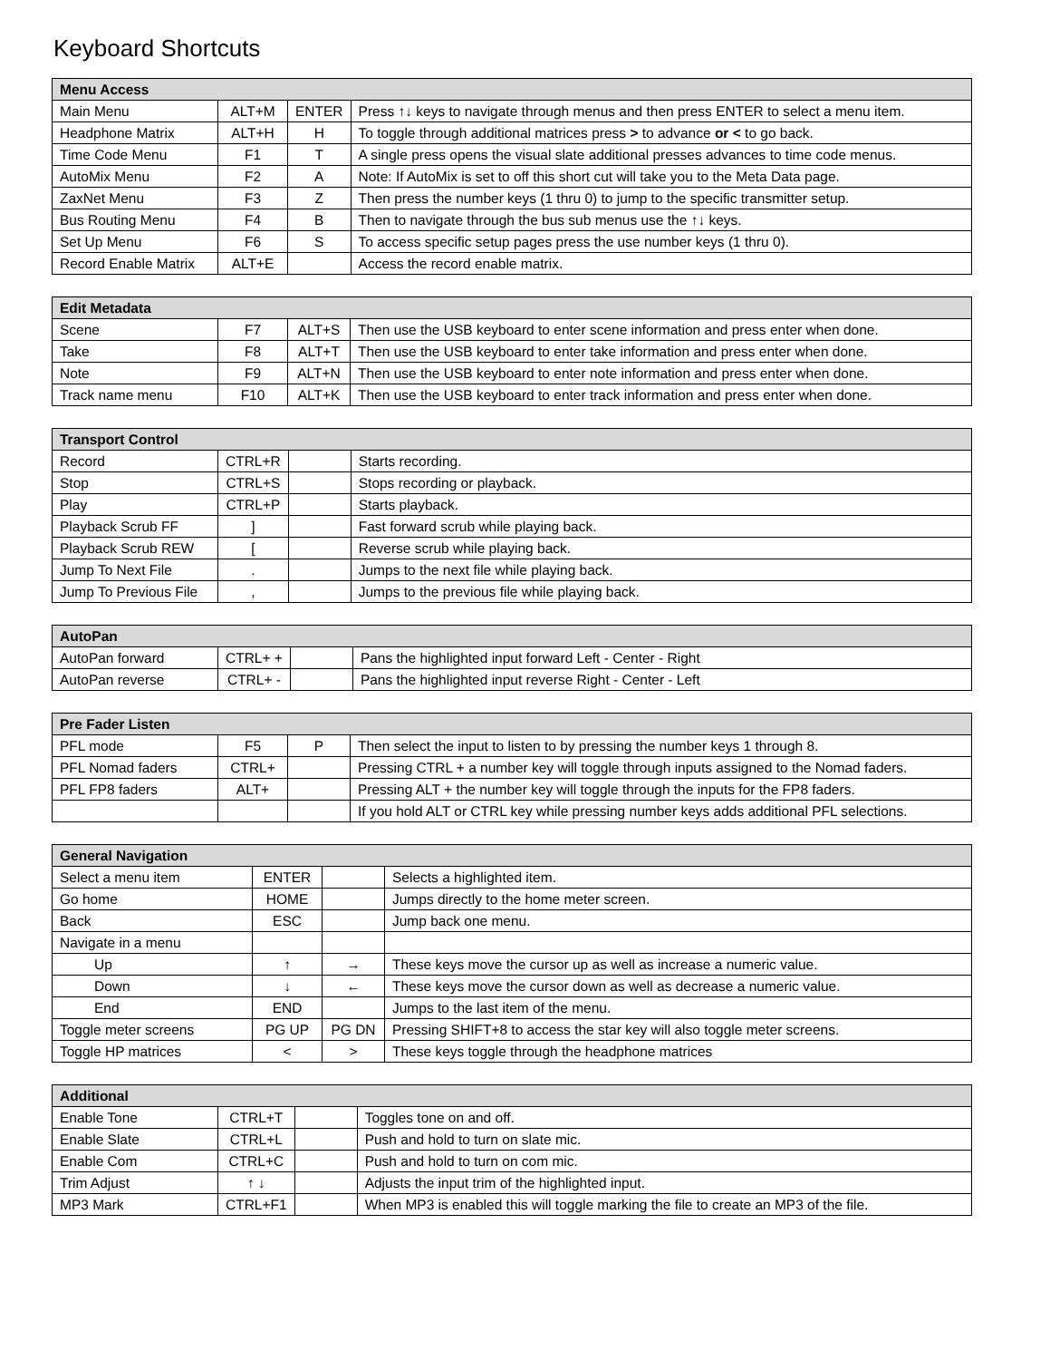Keyboard Shortcuts
| Menu Access | | | |
| --- | --- | --- | --- |
| Main Menu | ALT+M | ENTER | Press ↑↓ keys to navigate through menus and then press ENTER to select a menu item. |
| Headphone Matrix | ALT+H | H | To toggle through additional matrices press > to advance or < to go back. |
| Time Code Menu | F1 | T | A single press opens the visual slate additional presses advances to time code menus. |
| AutoMix Menu | F2 | A | Note: If AutoMix is set to off this short cut will take you to the Meta Data page. |
| ZaxNet Menu | F3 | Z | Then press the number keys (1 thru 0) to jump to the specific transmitter setup. |
| Bus Routing Menu | F4 | B | Then to navigate through the bus sub menus use the ↑↓ keys. |
| Set Up Menu | F6 | S | To access specific setup pages press the use number keys (1 thru 0). |
| Record Enable Matrix | ALT+E | | Access the record enable matrix. |
| Edit Metadata | | | |
| --- | --- | --- | --- |
| Scene | F7 | ALT+S | Then use the USB keyboard to enter scene information and press enter when done. |
| Take | F8 | ALT+T | Then use the USB keyboard to enter take information and press enter when done. |
| Note | F9 | ALT+N | Then use the USB keyboard to enter note information and press enter when done. |
| Track name menu | F10 | ALT+K | Then use the USB keyboard to enter track information and press enter when done. |
| Transport Control | | | |
| --- | --- | --- | --- |
| Record | CTRL+R | | Starts recording. |
| Stop | CTRL+S | | Stops recording or playback. |
| Play | CTRL+P | | Starts playback. |
| Playback Scrub FF | ] | | Fast forward scrub while playing back. |
| Playback Scrub REW | [ | | Reverse scrub while playing back. |
| Jump To Next File | . | | Jumps to the next file while playing back. |
| Jump To Previous File | , | | Jumps to the previous file while playing back. |
| AutoPan | | | |
| --- | --- | --- | --- |
| AutoPan forward | CTRL+ + | | Pans the highlighted input forward Left - Center - Right |
| AutoPan reverse | CTRL+ - | | Pans the highlighted input reverse Right - Center - Left |
| Pre Fader Listen | | | |
| --- | --- | --- | --- |
| PFL mode | F5 | P | Then select the input to listen to by pressing the number keys 1 through 8. |
| PFL Nomad faders | CTRL+ | | Pressing CTRL + a number key will toggle through inputs assigned to the Nomad faders. |
| PFL FP8 faders | ALT+ | | Pressing ALT + the number key will toggle through the inputs for the FP8 faders. |
| | | | If you hold ALT or CTRL key while pressing number keys adds additional PFL selections. |
| General Navigation | | | |
| --- | --- | --- | --- |
| Select a menu item | ENTER | | Selects a highlighted item. |
| Go home | HOME | | Jumps directly to the home meter screen. |
| Back | ESC | | Jump back one menu. |
| Navigate in a menu | | | |
| Up | ↑ | → | These keys move the cursor up as well as increase a numeric value. |
| Down | ↓ | ← | These keys move the cursor down as well as decrease a numeric value. |
| End | END | | Jumps to the last item of the menu. |
| Toggle meter screens | PG UP | PG DN | Pressing SHIFT+8 to access the star key will also toggle meter screens. |
| Toggle HP matrices | < | > | These keys toggle through the headphone matrices |
| Additional | | | |
| --- | --- | --- | --- |
| Enable Tone | CTRL+T | | Toggles tone on and off. |
| Enable Slate | CTRL+L | | Push and hold to turn on slate mic. |
| Enable Com | CTRL+C | | Push and hold to turn on com mic. |
| Trim Adjust | ↑ ↓ | | Adjusts the input trim of the highlighted input. |
| MP3 Mark | CTRL+F1 | | When MP3 is enabled this will toggle marking the file to create an MP3 of the file. |